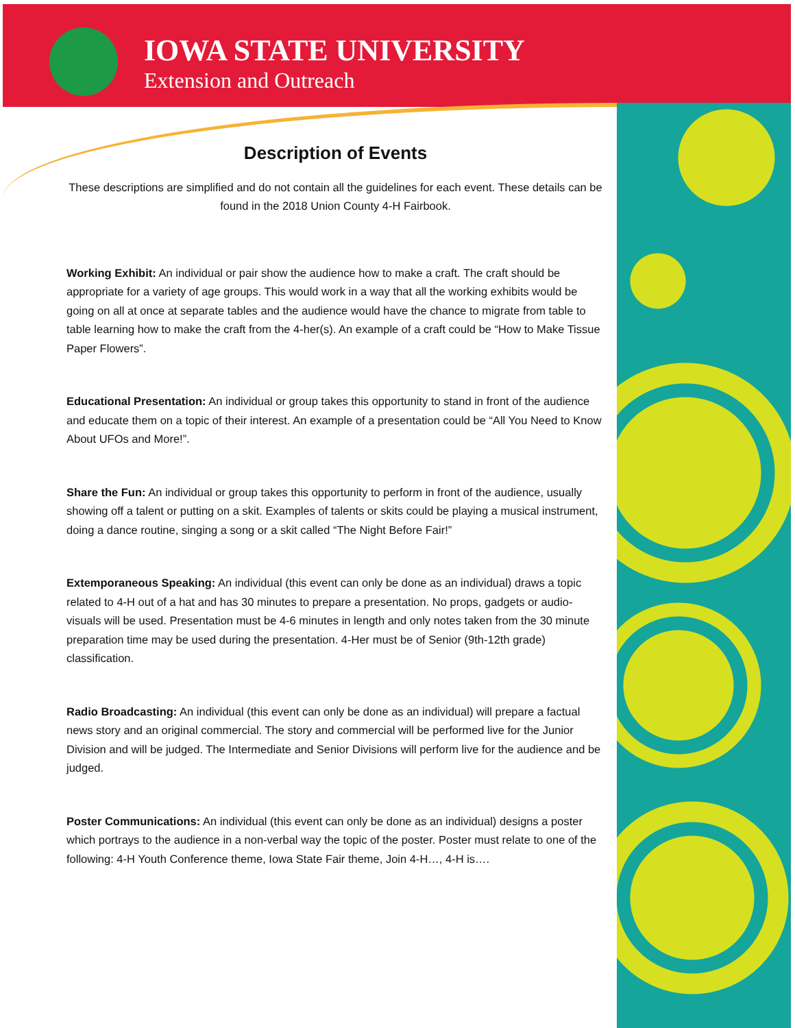IOWA STATE UNIVERSITY
Extension and Outreach
Description of Events
These descriptions are simplified and do not contain all the guidelines for each event. These details can be found in the 2018 Union County 4-H Fairbook.
Working Exhibit: An individual or pair show the audience how to make a craft. The craft should be appropriate for a variety of age groups. This would work in a way that all the working exhibits would be going on all at once at separate tables and the audience would have the chance to migrate from table to table learning how to make the craft from the 4-her(s). An example of a craft could be “How to Make Tissue Paper Flowers”.
Educational Presentation: An individual or group takes this opportunity to stand in front of the audience and educate them on a topic of their interest. An example of a presentation could be “All You Need to Know About UFOs and More!”.
Share the Fun: An individual or group takes this opportunity to perform in front of the audience, usually showing off a talent or putting on a skit. Examples of talents or skits could be playing a musical instrument, doing a dance routine, singing a song or a skit called “The Night Before Fair!”
Extemporaneous Speaking: An individual (this event can only be done as an individual) draws a topic related to 4-H out of a hat and has 30 minutes to prepare a presentation. No props, gadgets or audio-visuals will be used. Presentation must be 4-6 minutes in length and only notes taken from the 30 minute preparation time may be used during the presentation. 4-Her must be of Senior (9th-12th grade) classification.
Radio Broadcasting: An individual (this event can only be done as an individual) will prepare a factual news story and an original commercial. The story and commercial will be performed live for the Junior Division and will be judged. The Intermediate and Senior Divisions will perform live for the audience and be judged.
Poster Communications: An individual (this event can only be done as an individual) designs a poster which portrays to the audience in a non-verbal way the topic of the poster. Poster must relate to one of the following: 4-H Youth Conference theme, Iowa State Fair theme, Join 4-H…, 4-H is….